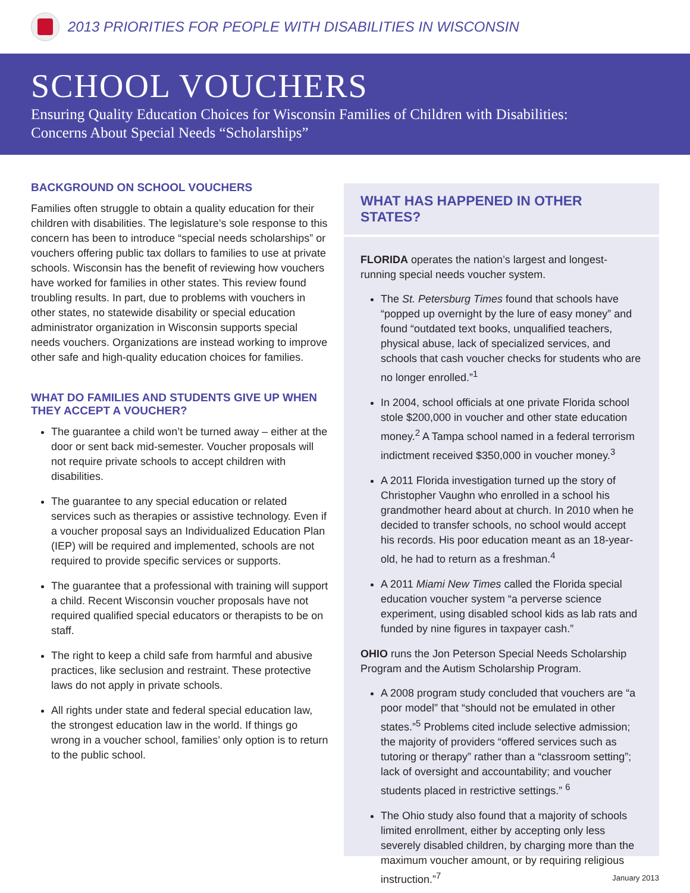2013 PRIORITIES FOR PEOPLE WITH DISABILITIES IN WISCONSIN
SCHOOL VOUCHERS
Ensuring Quality Education Choices for Wisconsin Families of Children with Disabilities:
Concerns About Special Needs “Scholarships”
BACKGROUND ON SCHOOL VOUCHERS
Families often struggle to obtain a quality education for their children with disabilities. The legislature’s sole response to this concern has been to introduce “special needs scholarships” or vouchers offering public tax dollars to families to use at private schools. Wisconsin has the benefit of reviewing how vouchers have worked for families in other states. This review found troubling results. In part, due to problems with vouchers in other states, no statewide disability or special education administrator organization in Wisconsin supports special needs vouchers. Organizations are instead working to improve other safe and high-quality education choices for families.
WHAT DO FAMILIES AND STUDENTS GIVE UP WHEN THEY ACCEPT A VOUCHER?
The guarantee a child won’t be turned away – either at the door or sent back mid-semester. Voucher proposals will not require private schools to accept children with disabilities.
The guarantee to any special education or related services such as therapies or assistive technology. Even if a voucher proposal says an Individualized Education Plan (IEP) will be required and implemented, schools are not required to provide specific services or supports.
The guarantee that a professional with training will support a child. Recent Wisconsin voucher proposals have not required qualified special educators or therapists to be on staff.
The right to keep a child safe from harmful and abusive practices, like seclusion and restraint. These protective laws do not apply in private schools.
All rights under state and federal special education law, the strongest education law in the world. If things go wrong in a voucher school, families’ only option is to return to the public school.
WHAT HAS HAPPENED IN OTHER STATES?
FLORIDA operates the nation’s largest and longest-running special needs voucher system.
The St. Petersburg Times found that schools have “popped up overnight by the lure of easy money” and found “outdated text books, unqualified teachers, physical abuse, lack of specialized services, and schools that cash voucher checks for students who are no longer enrolled.”<sup>1</sup>
In 2004, school officials at one private Florida school stole $200,000 in voucher and other state education money.<sup>2</sup> A Tampa school named in a federal terrorism indictment received $350,000 in voucher money.<sup>3</sup>
A 2011 Florida investigation turned up the story of Christopher Vaughn who enrolled in a school his grandmother heard about at church. In 2010 when he decided to transfer schools, no school would accept his records. His poor education meant as an 18-year-old, he had to return as a freshman.<sup>4</sup>
A 2011 Miami New Times called the Florida special education voucher system “a perverse science experiment, using disabled school kids as lab rats and funded by nine figures in taxpayer cash.”
OHIO runs the Jon Peterson Special Needs Scholarship Program and the Autism Scholarship Program.
A 2008 program study concluded that vouchers are “a poor model” that “should not be emulated in other states.”<sup>5</sup> Problems cited include selective admission; the majority of providers “offered services such as tutoring or therapy” rather than a “classroom setting”; lack of oversight and accountability; and voucher students placed in restrictive settings.” <sup>6</sup>
The Ohio study also found that a majority of schools limited enrollment, either by accepting only less severely disabled children, by charging more than the maximum voucher amount, or by requiring religious instruction.”<sup>7</sup>
January 2013